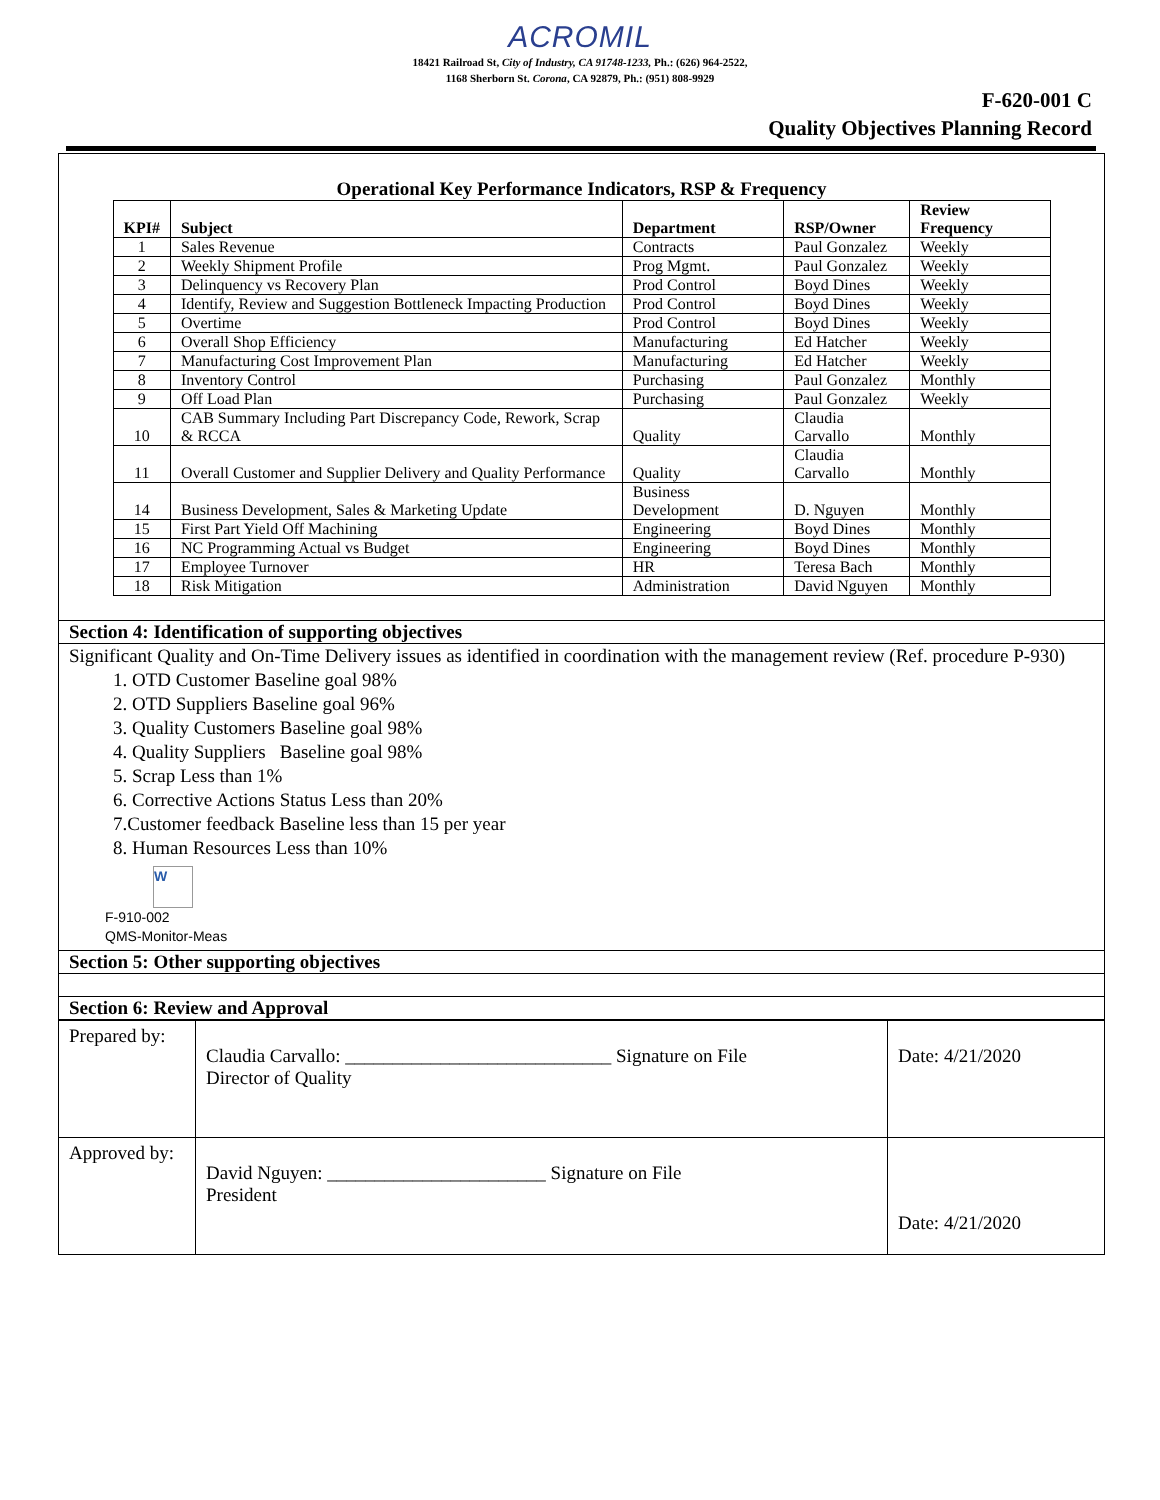ACROMIL
18421 Railroad St, City of Industry, CA 91748-1233, Ph.: (626) 964-2522,
1168 Sherborn St. Corona, CA 92879, Ph.: (951) 808-9929
F-620-001 C
Quality Objectives Planning Record
Operational Key Performance Indicators, RSP & Frequency
| KPI# | Subject | Department | RSP/Owner | Review Frequency |
| --- | --- | --- | --- | --- |
| 1 | Sales Revenue | Contracts | Paul Gonzalez | Weekly |
| 2 | Weekly Shipment Profile | Prog Mgmt. | Paul Gonzalez | Weekly |
| 3 | Delinquency vs Recovery Plan | Prod Control | Boyd Dines | Weekly |
| 4 | Identify, Review and Suggestion Bottleneck Impacting Production | Prod Control | Boyd Dines | Weekly |
| 5 | Overtime | Prod Control | Boyd Dines | Weekly |
| 6 | Overall Shop Efficiency | Manufacturing | Ed Hatcher | Weekly |
| 7 | Manufacturing Cost Improvement Plan | Manufacturing | Ed Hatcher | Weekly |
| 8 | Inventory Control | Purchasing | Paul Gonzalez | Monthly |
| 9 | Off Load Plan | Purchasing | Paul Gonzalez | Weekly |
| 10 | CAB Summary Including Part Discrepancy Code, Rework, Scrap & RCCA | Quality | Claudia Carvallo | Monthly |
| 11 | Overall Customer and Supplier Delivery and Quality Performance | Quality | Claudia Carvallo | Monthly |
| 14 | Business Development, Sales & Marketing Update | Business Development | D. Nguyen | Monthly |
| 15 | First Part Yield Off Machining | Engineering | Boyd Dines | Monthly |
| 16 | NC Programming Actual vs Budget | Engineering | Boyd Dines | Monthly |
| 17 | Employee Turnover | HR | Teresa Bach | Monthly |
| 18 | Risk Mitigation | Administration | David Nguyen | Monthly |
Section 4: Identification of supporting objectives
Significant Quality and On-Time Delivery issues as identified in coordination with the management review (Ref. procedure P-930)
1. OTD Customer Baseline goal 98%
2. OTD Suppliers Baseline goal 96%
3. Quality Customers Baseline goal 98%
4. Quality Suppliers Baseline goal 98%
5. Scrap Less than 1%
6. Corrective Actions Status Less than 20%
7.Customer feedback Baseline less than 15 per year
8. Human Resources Less than 10%
W
F-910-002
QMS-Monitor-Meas
Section 5: Other supporting objectives
Section 6: Review and Approval
| Prepared by: | Claudia Carvallo: ____________________________ Signature on File Director of Quality | Date: 4/21/2020 |
| Approved by: | David Nguyen: _______________________ Signature on File President | Date: 4/21/2020 |